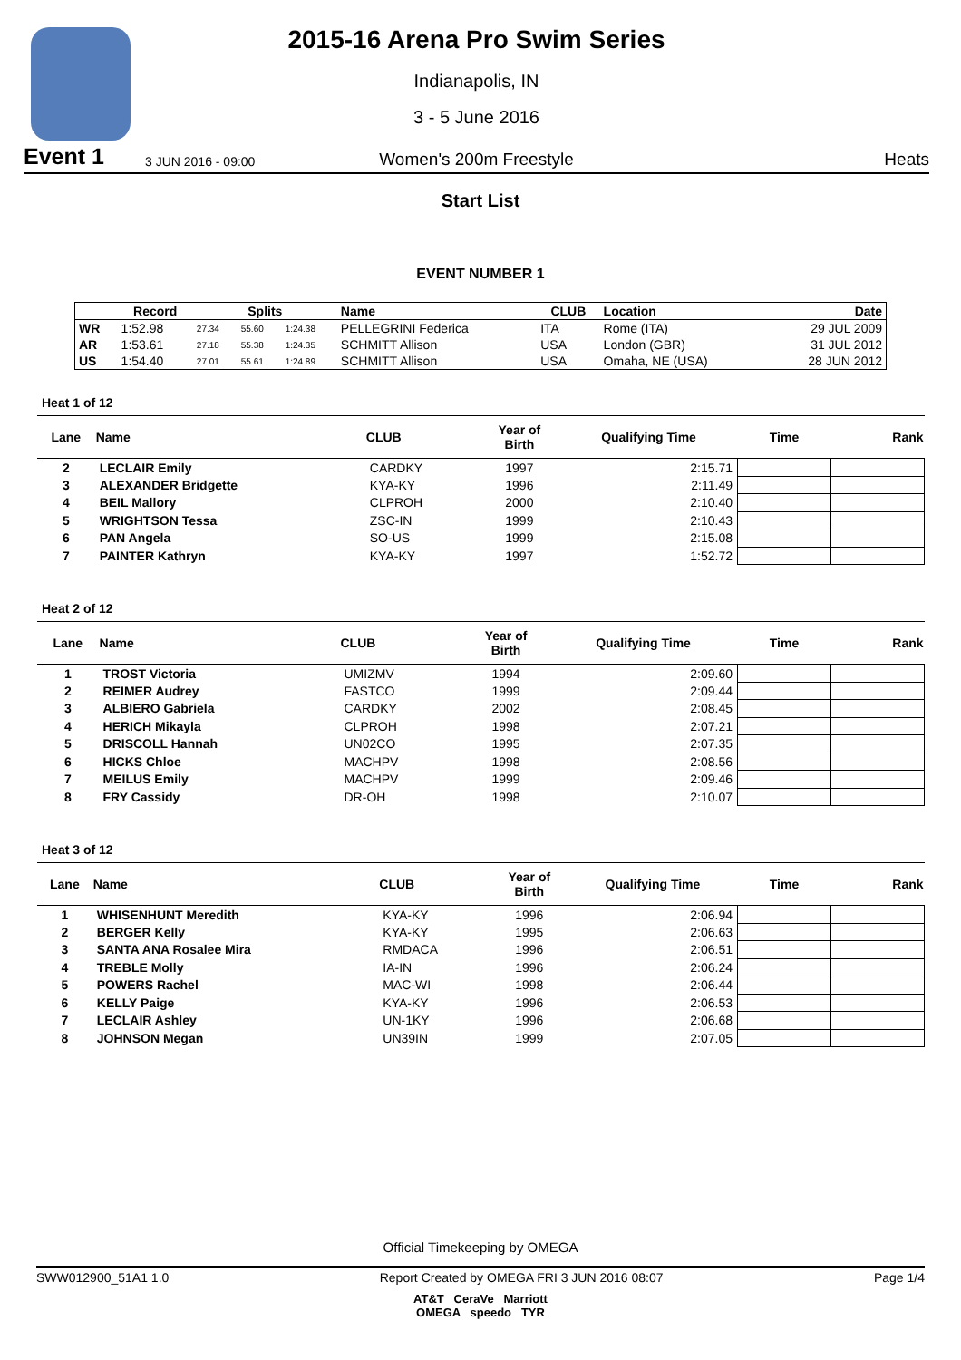2015-16 Arena Pro Swim Series
Indianapolis, IN
3 - 5 June 2016
Event 1 3 JUN 2016 - 09:00
Women's 200m Freestyle Heats
Start List
EVENT NUMBER 1
| | Record | Splits | | | Name | CLUB | Location | Date |
| --- | --- | --- | --- | --- | --- | --- | --- | --- |
| WR | 1:52.98 | 27.34 | 55.60 | 1:24.38 | PELLEGRINI Federica | ITA | Rome (ITA) | 29 JUL 2009 |
| AR | 1:53.61 | 27.18 | 55.38 | 1:24.35 | SCHMITT Allison | USA | London (GBR) | 31 JUL 2012 |
| US | 1:54.40 | 27.01 | 55.61 | 1:24.89 | SCHMITT Allison | USA | Omaha, NE (USA) | 28 JUN 2012 |
Heat 1 of 12
| Lane | Name | CLUB | Year of Birth | Qualifying Time | Time | Rank |
| --- | --- | --- | --- | --- | --- | --- |
| 2 | LECLAIR Emily | CARDKY | 1997 | 2:15.71 | | |
| 3 | ALEXANDER Bridgette | KYA-KY | 1996 | 2:11.49 | | |
| 4 | BEIL Mallory | CLPROH | 2000 | 2:10.40 | | |
| 5 | WRIGHTSON Tessa | ZSC-IN | 1999 | 2:10.43 | | |
| 6 | PAN Angela | SO-US | 1999 | 2:15.08 | | |
| 7 | PAINTER Kathryn | KYA-KY | 1997 | 1:52.72 | | |
Heat 2 of 12
| Lane | Name | CLUB | Year of Birth | Qualifying Time | Time | Rank |
| --- | --- | --- | --- | --- | --- | --- |
| 1 | TROST Victoria | UMIZMV | 1994 | 2:09.60 | | |
| 2 | REIMER Audrey | FASTCO | 1999 | 2:09.44 | | |
| 3 | ALBIERO Gabriela | CARDKY | 2002 | 2:08.45 | | |
| 4 | HERICH Mikayla | CLPROH | 1998 | 2:07.21 | | |
| 5 | DRISCOLL Hannah | UN02CO | 1995 | 2:07.35 | | |
| 6 | HICKS Chloe | MACHPV | 1998 | 2:08.56 | | |
| 7 | MEILUS Emily | MACHPV | 1999 | 2:09.46 | | |
| 8 | FRY Cassidy | DR-OH | 1998 | 2:10.07 | | |
Heat 3 of 12
| Lane | Name | CLUB | Year of Birth | Qualifying Time | Time | Rank |
| --- | --- | --- | --- | --- | --- | --- |
| 1 | WHISENHUNT Meredith | KYA-KY | 1996 | 2:06.94 | | |
| 2 | BERGER Kelly | KYA-KY | 1995 | 2:06.63 | | |
| 3 | SANTA ANA Rosalee Mira | RMDACA | 1996 | 2:06.51 | | |
| 4 | TREBLE Molly | IA-IN | 1996 | 2:06.24 | | |
| 5 | POWERS Rachel | MAC-WI | 1998 | 2:06.44 | | |
| 6 | KELLY Paige | KYA-KY | 1996 | 2:06.53 | | |
| 7 | LECLAIR Ashley | UN-1KY | 1996 | 2:06.68 | | |
| 8 | JOHNSON Megan | UN39IN | 1999 | 2:07.05 | | |
Official Timekeeping by OMEGA
SWW012900_51A1 1.0 Report Created by OMEGA FRI 3 JUN 2016 08:07 Page 1/4
AT&T CeraVe Marriott
OMEGA speedo TYR